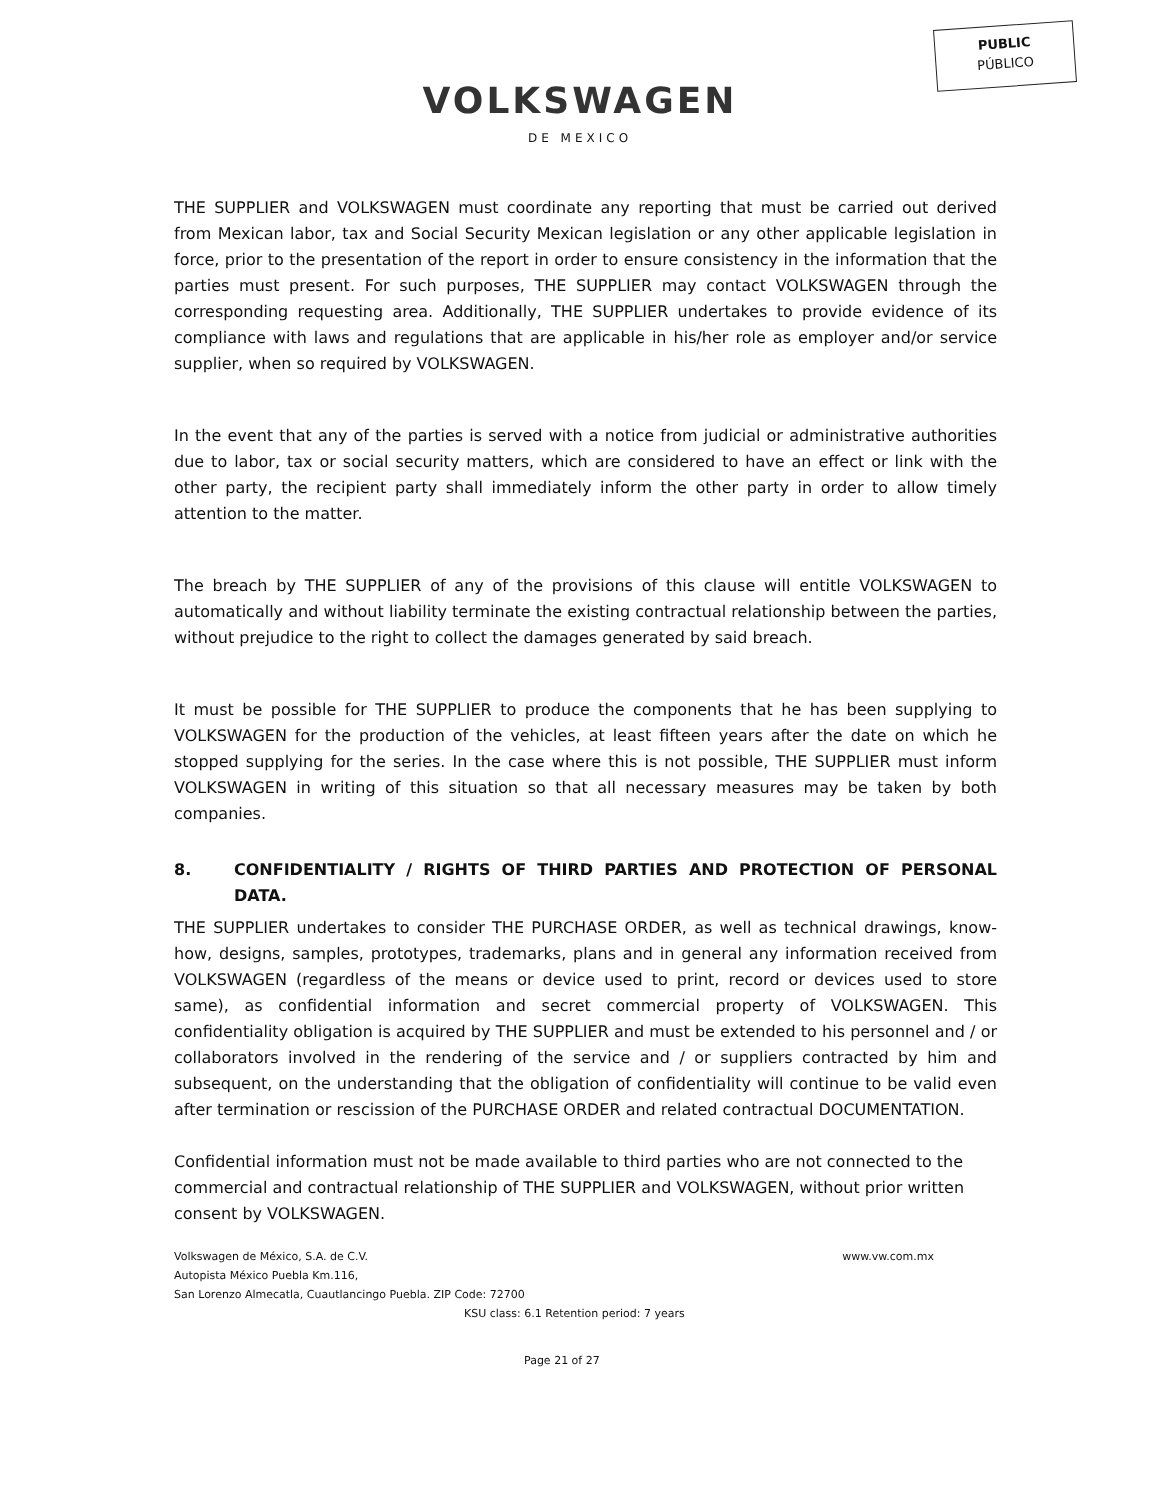PUBLIC
PÚBLICO
VOLKSWAGEN
DE MEXICO
THE SUPPLIER and VOLKSWAGEN must coordinate any reporting that must be carried out derived from Mexican labor, tax and Social Security Mexican legislation or any other applicable legislation in force, prior to the presentation of the report in order to ensure consistency in the information that the parties must present. For such purposes, THE SUPPLIER may contact VOLKSWAGEN through the corresponding requesting area. Additionally, THE SUPPLIER undertakes to provide evidence of its compliance with laws and regulations that are applicable in his/her role as employer and/or service supplier, when so required by VOLKSWAGEN.
In the event that any of the parties is served with a notice from judicial or administrative authorities due to labor, tax or social security matters, which are considered to have an effect or link with the other party, the recipient party shall immediately inform the other party in order to allow timely attention to the matter.
The breach by THE SUPPLIER of any of the provisions of this clause will entitle VOLKSWAGEN to automatically and without liability terminate the existing contractual relationship between the parties, without prejudice to the right to collect the damages generated by said breach.
It must be possible for THE SUPPLIER to produce the components that he has been supplying to VOLKSWAGEN for the production of the vehicles, at least fifteen years after the date on which he stopped supplying for the series. In the case where this is not possible, THE SUPPLIER must inform VOLKSWAGEN in writing of this situation so that all necessary measures may be taken by both companies.
8. CONFIDENTIALITY / RIGHTS OF THIRD PARTIES AND PROTECTION OF PERSONAL DATA.
THE SUPPLIER undertakes to consider THE PURCHASE ORDER, as well as technical drawings, know-how, designs, samples, prototypes, trademarks, plans and in general any information received from VOLKSWAGEN (regardless of the means or device used to print, record or devices used to store same), as confidential information and secret commercial property of VOLKSWAGEN. This confidentiality obligation is acquired by THE SUPPLIER and must be extended to his personnel and / or collaborators involved in the rendering of the service and / or suppliers contracted by him and subsequent, on the understanding that the obligation of confidentiality will continue to be valid even after termination or rescission of the PURCHASE ORDER and related contractual DOCUMENTATION.
Confidential information must not be made available to third parties who are not connected to the commercial and contractual relationship of THE SUPPLIER and VOLKSWAGEN, without prior written consent by VOLKSWAGEN.
Volkswagen de México, S.A. de C.V. www.vw.com.mx
Autopista México Puebla Km.116,
San Lorenzo Almecatla, Cuautlancingo Puebla. ZIP Code: 72700
KSU class: 6.1 Retention period: 7 years
Page 21 of 27